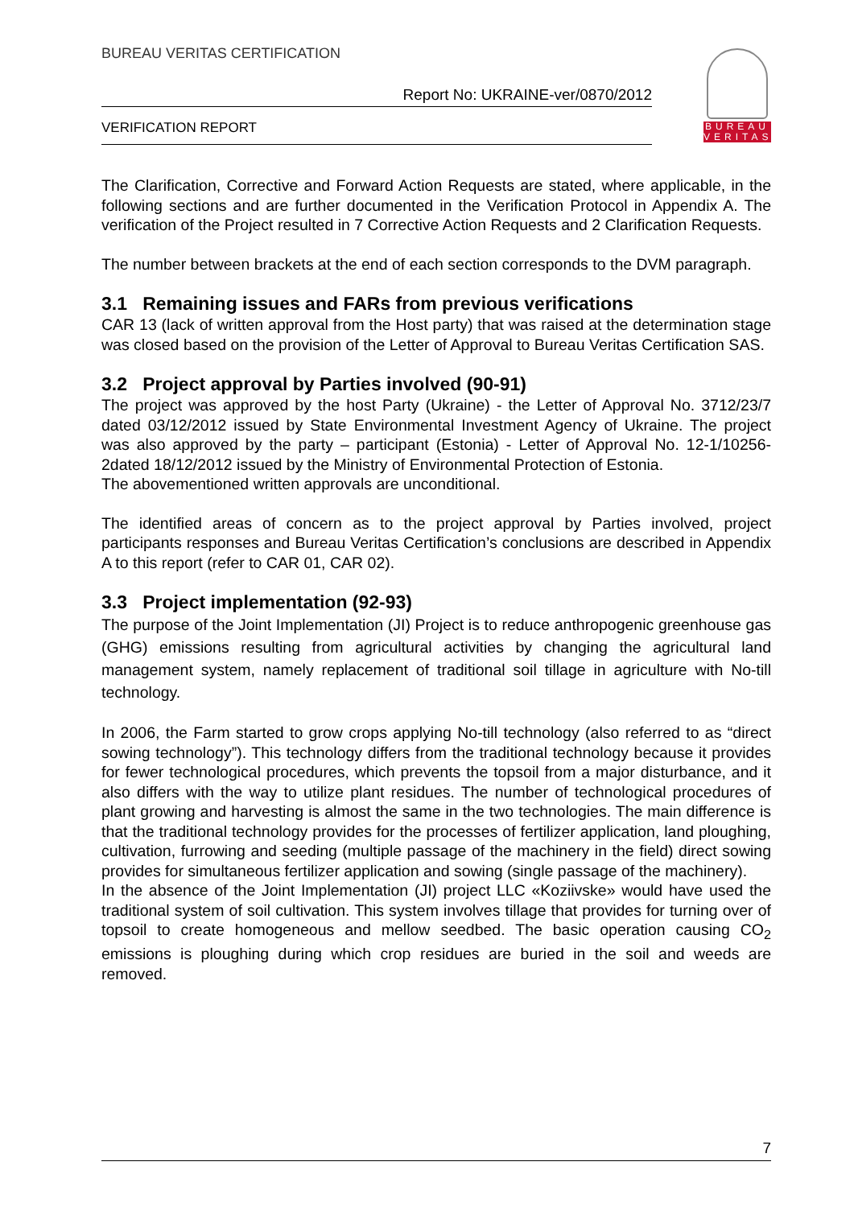BUREAU VERITAS CERTIFICATION
Report No: UKRAINE-ver/0870/2012
VERIFICATION REPORT
BUREAU
VERITAS
The Clarification, Corrective and Forward Action Requests are stated, where applicable, in the following sections and are further documented in the Verification Protocol in Appendix A. The verification of the Project resulted in 7 Corrective Action Requests and 2 Clarification Requests.
The number between brackets at the end of each section corresponds to the DVM paragraph.
3.1 Remaining issues and FARs from previous verifications
CAR 13 (lack of written approval from the Host party) that was raised at the determination stage was closed based on the provision of the Letter of Approval to Bureau Veritas Certification SAS.
3.2 Project approval by Parties involved (90-91)
The project was approved by the host Party (Ukraine) - the Letter of Approval No. 3712/23/7 dated 03/12/2012 issued by State Environmental Investment Agency of Ukraine. The project was also approved by the party – participant (Estonia) - Letter of Approval No. 12-1/10256-2dated 18/12/2012 issued by the Ministry of Environmental Protection of Estonia.
The abovementioned written approvals are unconditional.
The identified areas of concern as to the project approval by Parties involved, project participants responses and Bureau Veritas Certification’s conclusions are described in Appendix A to this report (refer to CAR 01, CAR 02).
3.3 Project implementation (92-93)
The purpose of the Joint Implementation (JI) Project is to reduce anthropogenic greenhouse gas (GHG) emissions resulting from agricultural activities by changing the agricultural land management system, namely replacement of traditional soil tillage in agriculture with No-till technology.
In 2006, the Farm started to grow crops applying No-till technology (also referred to as “direct sowing technology”). This technology differs from the traditional technology because it provides for fewer technological procedures, which prevents the topsoil from a major disturbance, and it also differs with the way to utilize plant residues. The number of technological procedures of plant growing and harvesting is almost the same in the two technologies. The main difference is that the traditional technology provides for the processes of fertilizer application, land ploughing, cultivation, furrowing and seeding (multiple passage of the machinery in the field) direct sowing provides for simultaneous fertilizer application and sowing (single passage of the machinery).
In the absence of the Joint Implementation (JI) project LLC «Koziivske» would have used the traditional system of soil cultivation. This system involves tillage that provides for turning over of topsoil to create homogeneous and mellow seedbed. The basic operation causing CO<sub>2</sub> emissions is ploughing during which crop residues are buried in the soil and weeds are removed.
7